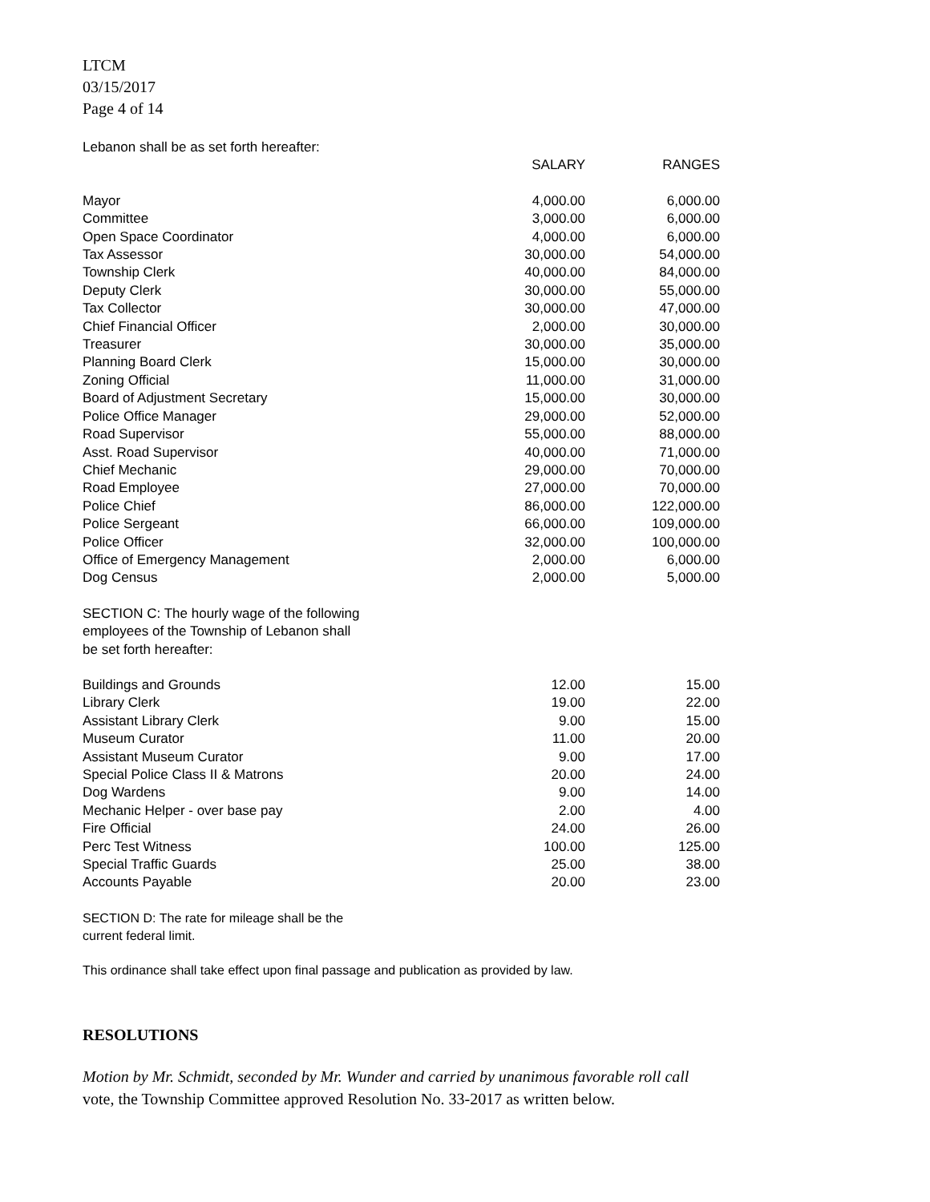LTCM
03/15/2017
Page 4 of 14
Lebanon shall be as set forth hereafter:
| | SALARY | RANGES |
| --- | --- | --- |
| Mayor | 4,000.00 | 6,000.00 |
| Committee | 3,000.00 | 6,000.00 |
| Open Space Coordinator | 4,000.00 | 6,000.00 |
| Tax Assessor | 30,000.00 | 54,000.00 |
| Township Clerk | 40,000.00 | 84,000.00 |
| Deputy Clerk | 30,000.00 | 55,000.00 |
| Tax Collector | 30,000.00 | 47,000.00 |
| Chief Financial Officer | 2,000.00 | 30,000.00 |
| Treasurer | 30,000.00 | 35,000.00 |
| Planning Board Clerk | 15,000.00 | 30,000.00 |
| Zoning Official | 11,000.00 | 31,000.00 |
| Board of Adjustment Secretary | 15,000.00 | 30,000.00 |
| Police Office Manager | 29,000.00 | 52,000.00 |
| Road Supervisor | 55,000.00 | 88,000.00 |
| Asst. Road Supervisor | 40,000.00 | 71,000.00 |
| Chief Mechanic | 29,000.00 | 70,000.00 |
| Road Employee | 27,000.00 | 70,000.00 |
| Police Chief | 86,000.00 | 122,000.00 |
| Police Sergeant | 66,000.00 | 109,000.00 |
| Police Officer | 32,000.00 | 100,000.00 |
| Office of Emergency Management | 2,000.00 | 6,000.00 |
| Dog Census | 2,000.00 | 5,000.00 |
SECTION C: The hourly wage of the following
employees of the Township of Lebanon shall
be set forth hereafter:
| Buildings and Grounds | 12.00 | 15.00 |
| Library Clerk | 19.00 | 22.00 |
| Assistant Library Clerk | 9.00 | 15.00 |
| Museum Curator | 11.00 | 20.00 |
| Assistant Museum Curator | 9.00 | 17.00 |
| Special Police Class II & Matrons | 20.00 | 24.00 |
| Dog Wardens | 9.00 | 14.00 |
| Mechanic Helper - over base pay | 2.00 | 4.00 |
| Fire Official | 24.00 | 26.00 |
| Perc Test Witness | 100.00 | 125.00 |
| Special Traffic Guards | 25.00 | 38.00 |
| Accounts Payable | 20.00 | 23.00 |
SECTION D: The rate for mileage shall be the
current federal limit.
This ordinance shall take effect upon final passage and publication as provided by law.
RESOLUTIONS
Motion by Mr. Schmidt, seconded by Mr. Wunder and carried by unanimous favorable roll call
vote, the Township Committee approved Resolution No. 33-2017 as written below.